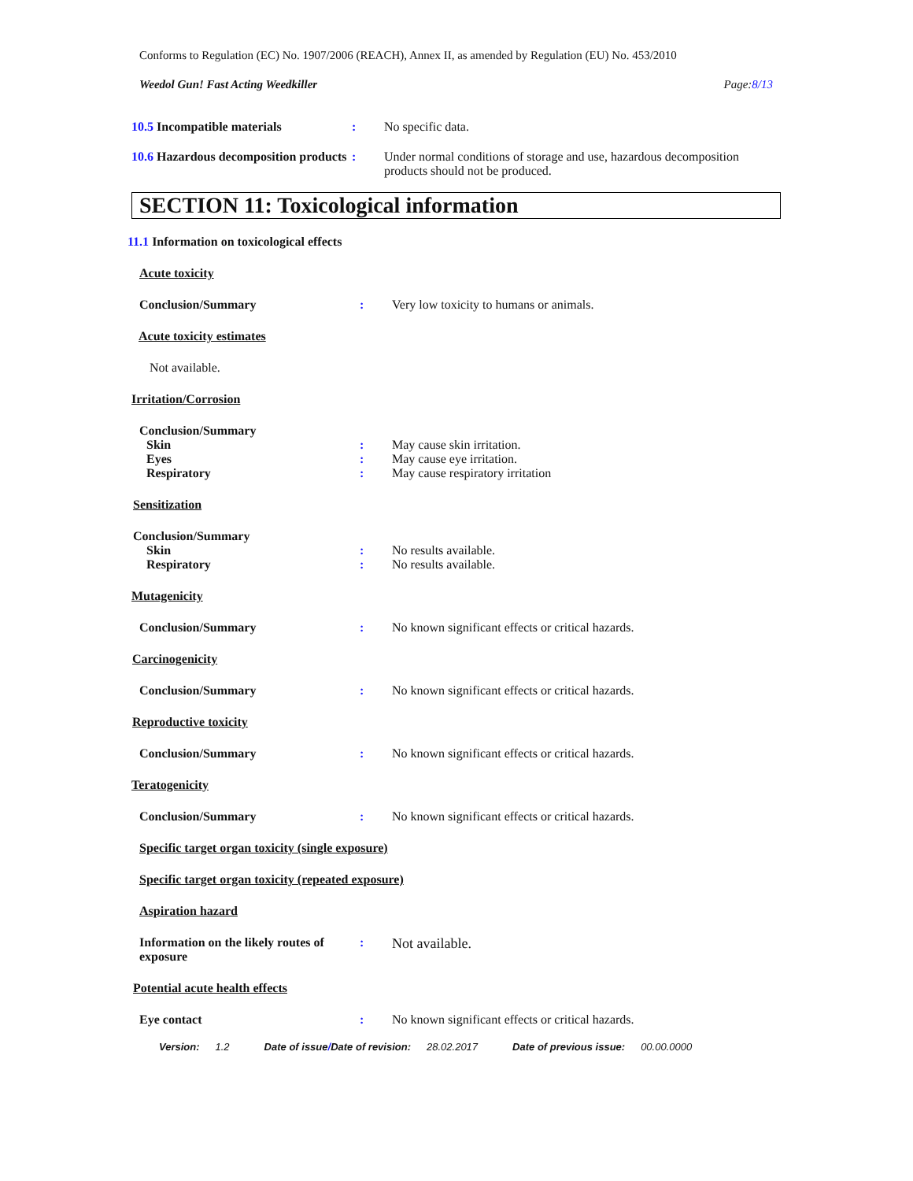Conforms to Regulation (EC) No. 1907/2006 (REACH), Annex II, as amended by Regulation (EU) No. 453/2010
Weedol Gun! Fast Acting Weedkiller Page:8/13
10.5 Incompatible materials : No specific data.
10.6 Hazardous decomposition products
: Under normal conditions of storage and use, hazardous decomposition products should not be produced.
SECTION 11: Toxicological information
11.1 Information on toxicological effects
Acute toxicity
Conclusion/Summary : Very low toxicity to humans or animals.
Acute toxicity estimates
Not available.
Irritation/Corrosion
Conclusion/Summary
Skin : May cause skin irritation.
Eyes : May cause eye irritation.
Respiratory : May cause respiratory irritation
Sensitization
Conclusion/Summary
Skin : No results available.
Respiratory : No results available.
Mutagenicity
Conclusion/Summary : No known significant effects or critical hazards.
Carcinogenicity
Conclusion/Summary : No known significant effects or critical hazards.
Reproductive toxicity
Conclusion/Summary : No known significant effects or critical hazards.
Teratogenicity
Conclusion/Summary : No known significant effects or critical hazards.
Specific target organ toxicity (single exposure)
Specific target organ toxicity (repeated exposure)
Aspiration hazard
Information on the likely routes of exposure
: Not available.
Potential acute health effects
Eye contact : No known significant effects or critical hazards.
Version: 1.2 Date of issue/ Date of revision: 28.02.2017 Date of previous issue: 00.00.0000